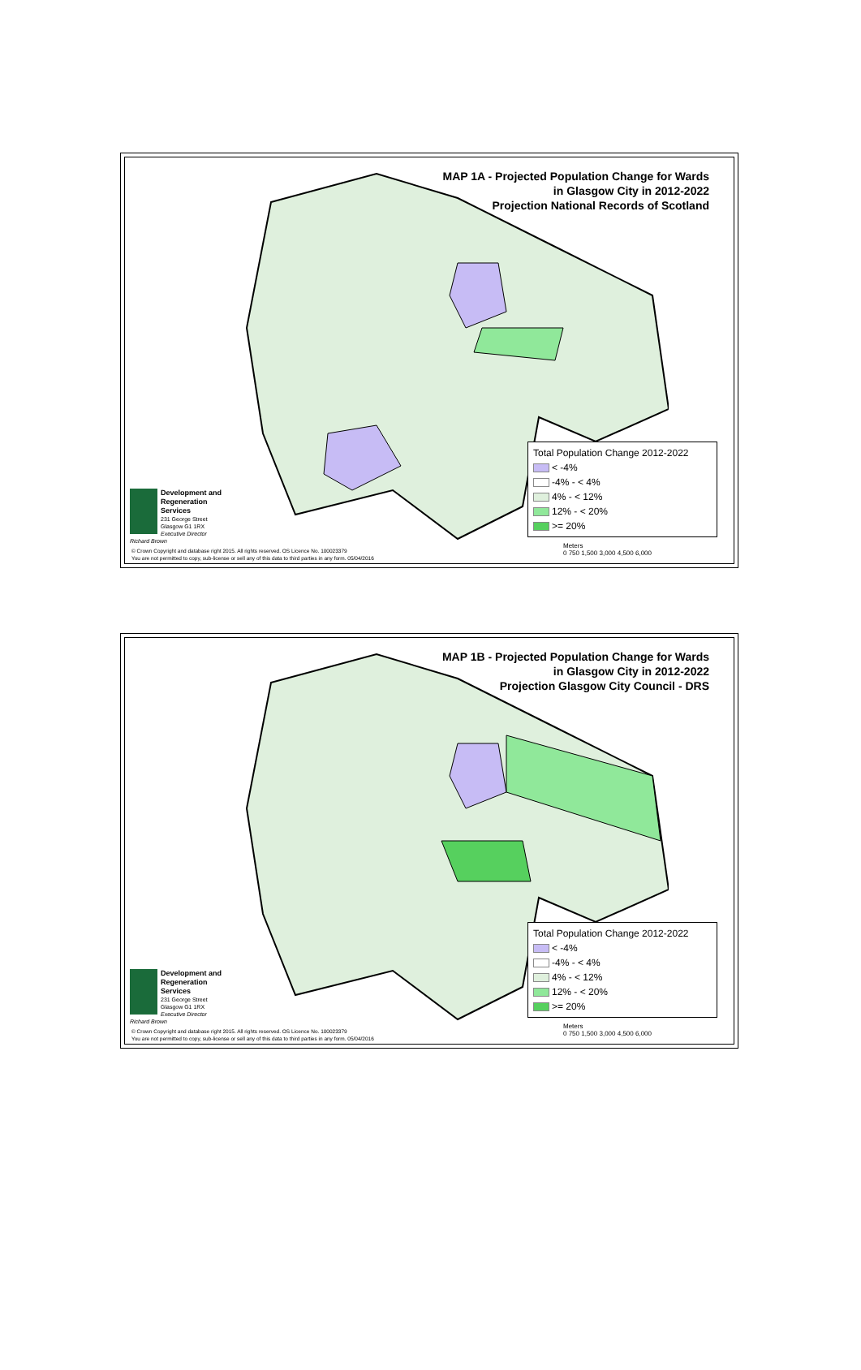MAP 1A - Projected Population Change for Wards
in Glasgow City in 2012-2022
Projection National Records of Scotland
Total Population Change 2012-2022
< -4%
-4% - < 4%
4% - < 12%
12% - < 20%
>= 20%
Development and
Regeneration Services
231 George Street
Glasgow G1 1RX
Executive Director
Richard Brown
© Crown Copyright and database right 2015. All rights reserved. OS Licence No. 100023379
You are not permitted to copy, sub-license or sell any of this data to third parties in any form. 05/04/2016
Meters
0 750 1,500 3,000 4,500 6,000
MAP 1B - Projected Population Change for Wards
in Glasgow City in 2012-2022
Projection Glasgow City Council - DRS
Total Population Change 2012-2022
< -4%
-4% - < 4%
4% - < 12%
12% - < 20%
>= 20%
Development and
Regeneration Services
231 George Street
Glasgow G1 1RX
Executive Director
Richard Brown
© Crown Copyright and database right 2015. All rights reserved. OS Licence No. 100023379
You are not permitted to copy, sub-license or sell any of this data to third parties in any form. 05/04/2016
Meters
0 750 1,500 3,000 4,500 6,000